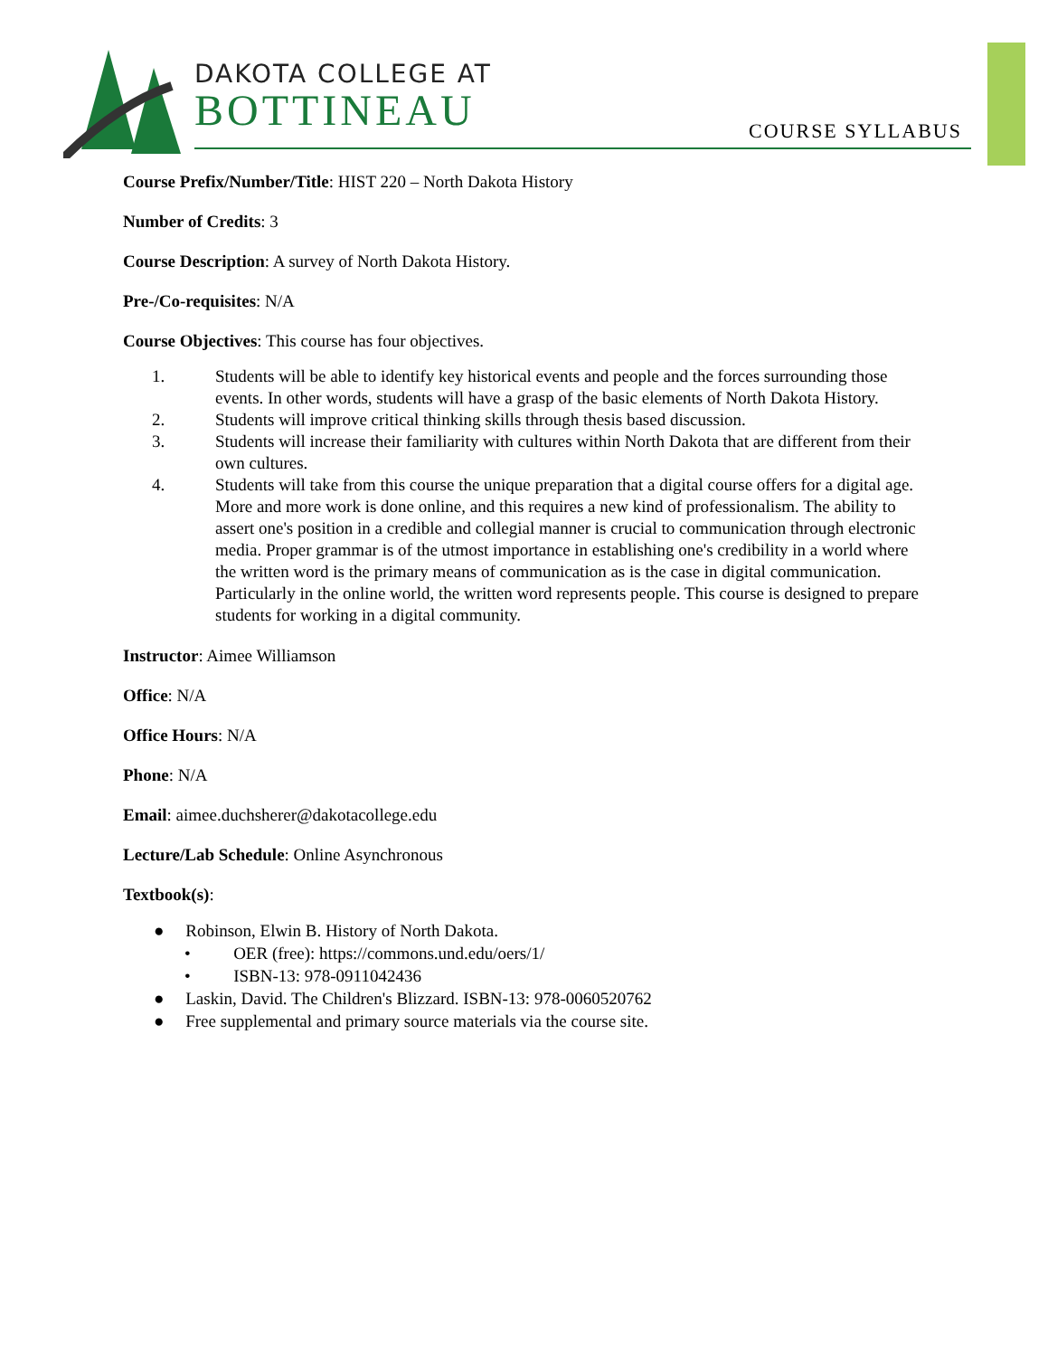DAKOTA COLLEGE AT
BOTTINEAU
COURSE SYLLABUS
Course Prefix/Number/Title: HIST 220 – North Dakota History
Number of Credits: 3
Course Description: A survey of North Dakota History.
Pre-/Co-requisites: N/A
Course Objectives: This course has four objectives.
1. Students will be able to identify key historical events and people and the forces surrounding those events. In other words, students will have a grasp of the basic elements of North Dakota History.
2. Students will improve critical thinking skills through thesis based discussion.
3. Students will increase their familiarity with cultures within North Dakota that are different from their own cultures.
4. Students will take from this course the unique preparation that a digital course offers for a digital age. More and more work is done online, and this requires a new kind of professionalism. The ability to assert one's position in a credible and collegial manner is crucial to communication through electronic media. Proper grammar is of the utmost importance in establishing one's credibility in a world where the written word is the primary means of communication as is the case in digital communication. Particularly in the online world, the written word represents people. This course is designed to prepare students for working in a digital community.
Instructor: Aimee Williamson
Office: N/A
Office Hours: N/A
Phone: N/A
Email: aimee.duchsherer@dakotacollege.edu
Lecture/Lab Schedule: Online Asynchronous
Textbook(s):
● Robinson, Elwin B. History of North Dakota.
• OER (free): https://commons.und.edu/oers/1/
• ISBN-13: 978-0911042436
● Laskin, David. The Children's Blizzard. ISBN-13: 978-0060520762
● Free supplemental and primary source materials via the course site.